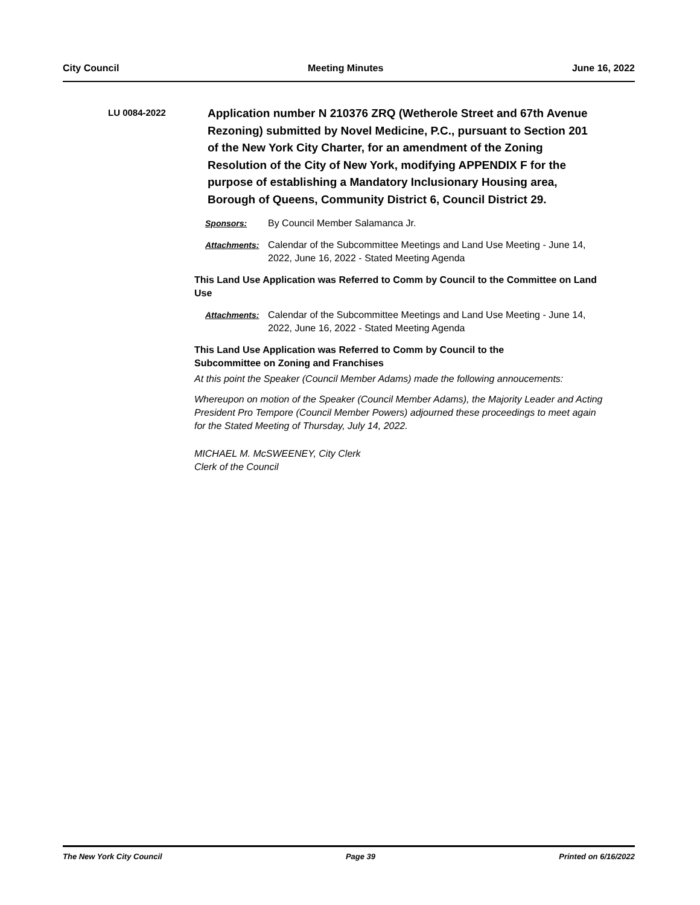City Council Meeting Minutes June 16, 2022
LU 0084-2022
Application number N 210376 ZRQ (Wetherole Street and 67th Avenue Rezoning) submitted by Novel Medicine, P.C., pursuant to Section 201 of the New York City Charter, for an amendment of the Zoning Resolution of the City of New York, modifying APPENDIX F for the purpose of establishing a Mandatory Inclusionary Housing area, Borough of Queens, Community District 6, Council District 29.
Sponsors: By Council Member Salamanca Jr.
Attachments: Calendar of the Subcommittee Meetings and Land Use Meeting - June 14, 2022, June 16, 2022 - Stated Meeting Agenda
This Land Use Application was Referred to Comm by Council to the Committee on Land Use
Attachments: Calendar of the Subcommittee Meetings and Land Use Meeting - June 14, 2022, June 16, 2022 - Stated Meeting Agenda
This Land Use Application was Referred to Comm by Council to the
Subcommittee on Zoning and Franchises
At this point the Speaker (Council Member Adams) made the following annoucements:
Whereupon on motion of the Speaker (Council Member Adams), the Majority Leader and Acting President Pro Tempore (Council Member Powers) adjourned these proceedings to meet again for the Stated Meeting of Thursday, July 14, 2022.
MICHAEL M. McSWEENEY, City Clerk
Clerk of the Council
The New York City Council Page 39 Printed on 6/16/2022